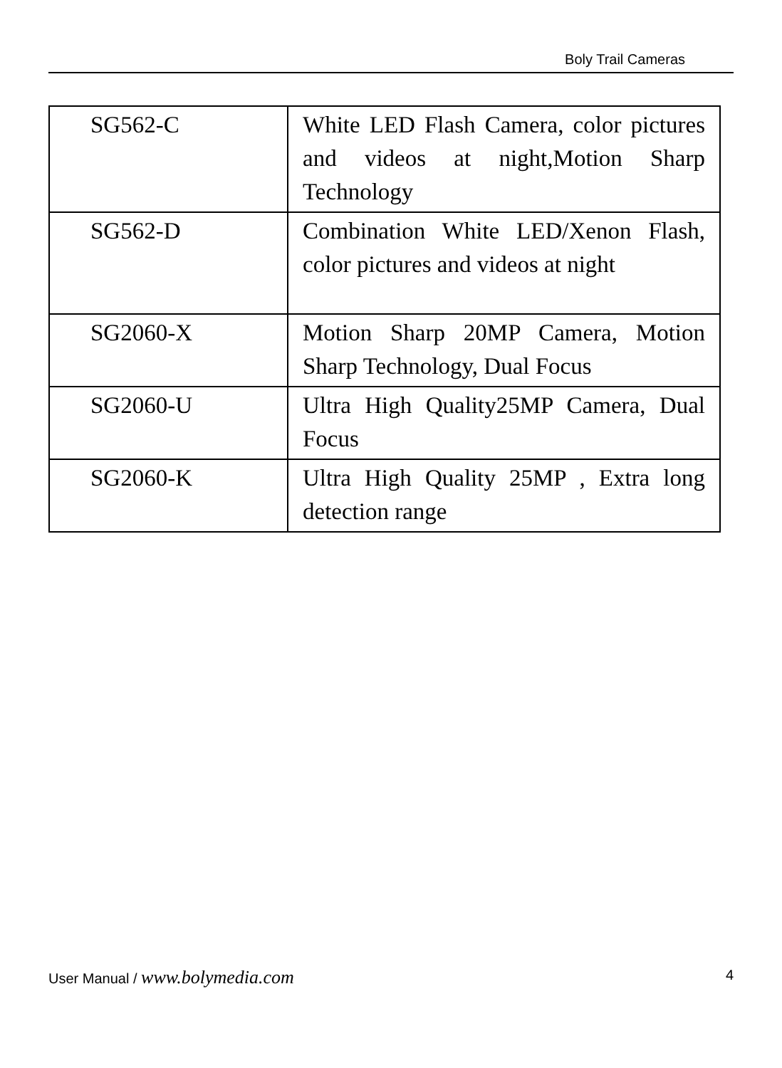Boly Trail Cameras
| SG562-C | White LED Flash Camera, color pictures and videos at night,Motion Sharp Technology |
| SG562-D | Combination White LED/Xenon Flash, color pictures and videos at night |
| SG2060-X | Motion Sharp 20MP Camera, Motion Sharp Technology, Dual Focus |
| SG2060-U | Ultra High Quality25MP Camera, Dual Focus |
| SG2060-K | Ultra High Quality 25MP , Extra long detection range |
User Manual / www.bolymedia.com 4